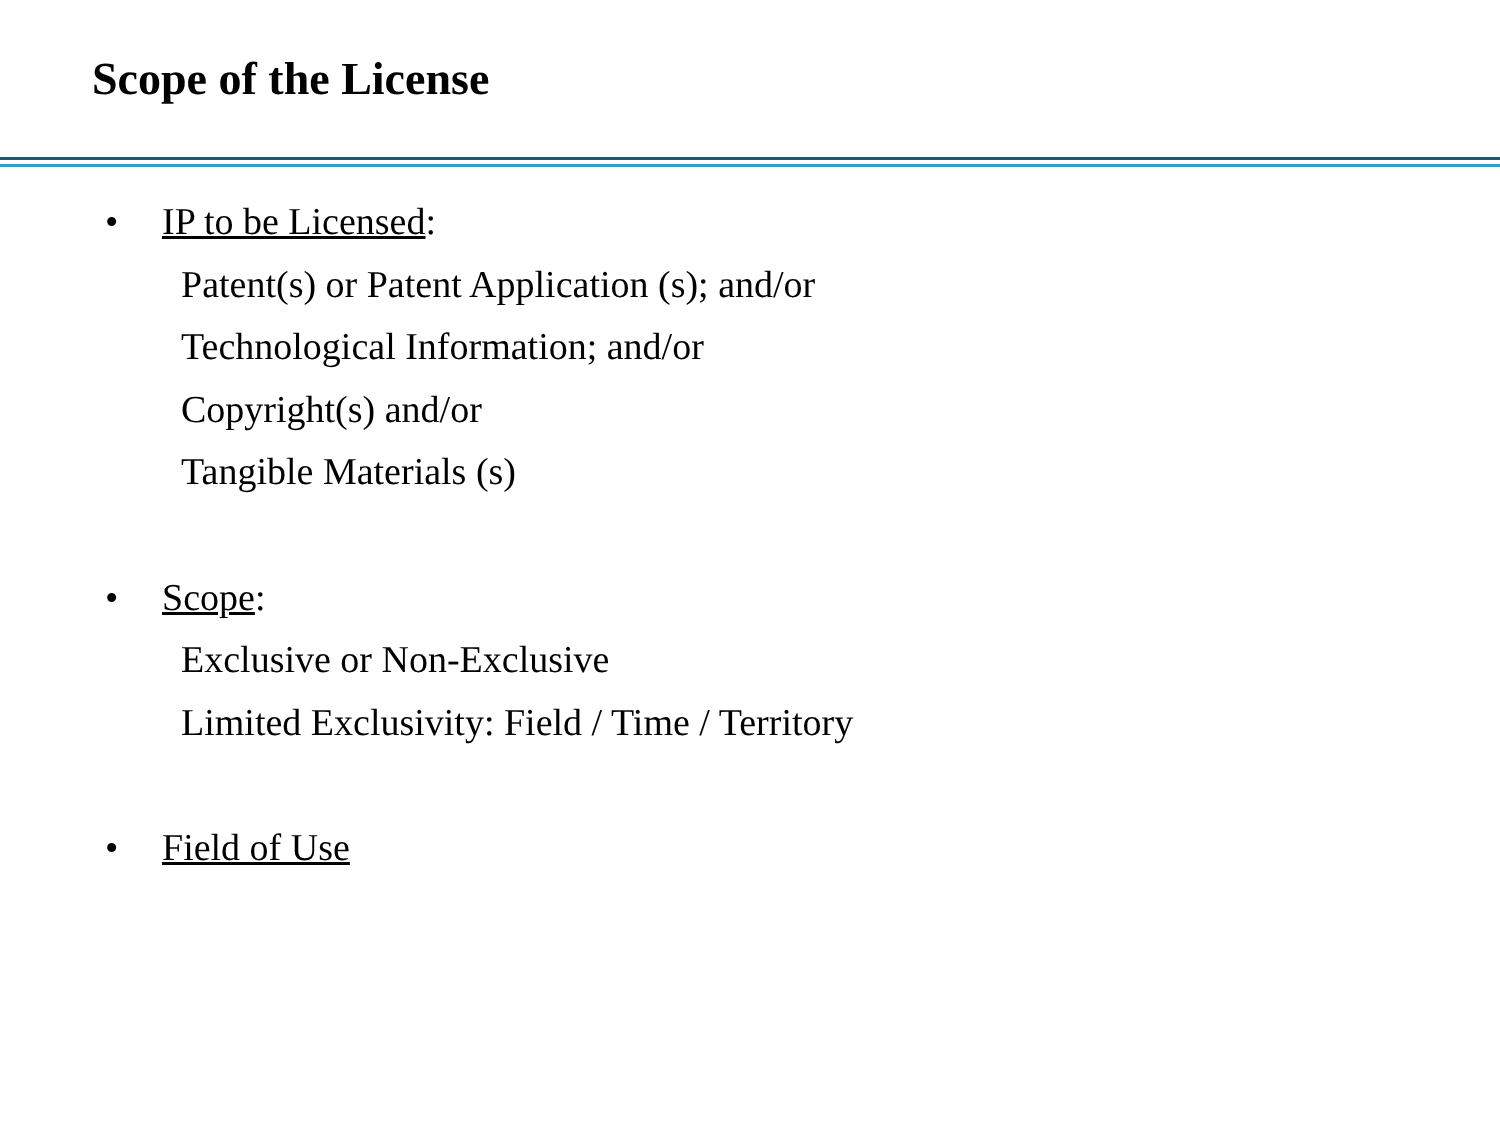Scope of the License
• IP to be Licensed:
Patent(s) or Patent Application (s); and/or
Technological Information; and/or
Copyright(s) and/or
Tangible Materials (s)
• Scope:
Exclusive or Non-Exclusive
Limited Exclusivity: Field / Time / Territory
• Field of Use